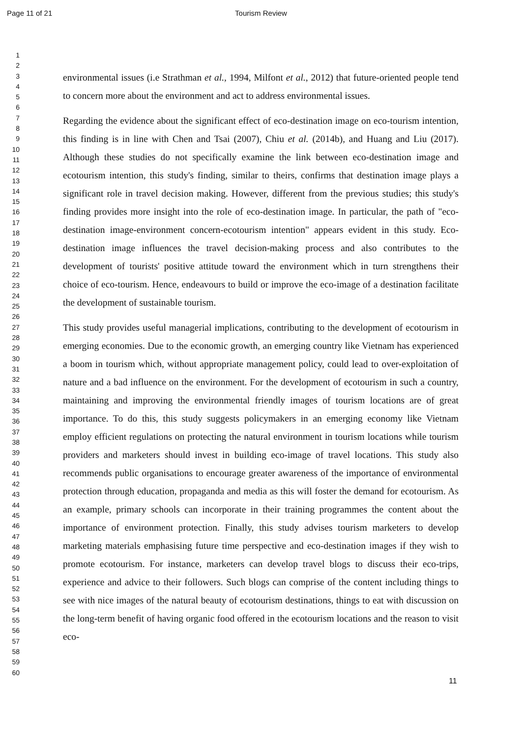Page 11 of 21 Tourism Review
1
2
3
4
5
6
7
8
9
10
11
12
13
14
15
16
17
18
19
20
21
22
23
24
25
26
27
28
29
30
31
32
33
34
35
36
37
38
39
40
41
42
43
44
45
46
47
48
49
50
51
52
53
54
55
56
57
58
59
60
environmental issues (i.e Strathman et al., 1994, Milfont et al., 2012) that future-oriented people tend to concern more about the environment and act to address environmental issues.
Regarding the evidence about the significant effect of eco-destination image on eco-tourism intention, this finding is in line with Chen and Tsai (2007), Chiu et al. (2014b), and Huang and Liu (2017). Although these studies do not specifically examine the link between eco-destination image and ecotourism intention, this study's finding, similar to theirs, confirms that destination image plays a significant role in travel decision making. However, different from the previous studies; this study's finding provides more insight into the role of eco-destination image. In particular, the path of "eco-destination image-environment concern-ecotourism intention" appears evident in this study. Eco-destination image influences the travel decision-making process and also contributes to the development of tourists' positive attitude toward the environment which in turn strengthens their choice of eco-tourism. Hence, endeavours to build or improve the eco-image of a destination facilitate the development of sustainable tourism.
This study provides useful managerial implications, contributing to the development of ecotourism in emerging economies. Due to the economic growth, an emerging country like Vietnam has experienced a boom in tourism which, without appropriate management policy, could lead to over-exploitation of nature and a bad influence on the environment. For the development of ecotourism in such a country, maintaining and improving the environmental friendly images of tourism locations are of great importance. To do this, this study suggests policymakers in an emerging economy like Vietnam employ efficient regulations on protecting the natural environment in tourism locations while tourism providers and marketers should invest in building eco-image of travel locations. This study also recommends public organisations to encourage greater awareness of the importance of environmental protection through education, propaganda and media as this will foster the demand for ecotourism. As an example, primary schools can incorporate in their training programmes the content about the importance of environment protection. Finally, this study advises tourism marketers to develop marketing materials emphasising future time perspective and eco-destination images if they wish to promote ecotourism. For instance, marketers can develop travel blogs to discuss their eco-trips, experience and advice to their followers. Such blogs can comprise of the content including things to see with nice images of the natural beauty of ecotourism destinations, things to eat with discussion on the long-term benefit of having organic food offered in the ecotourism locations and the reason to visit eco-
11